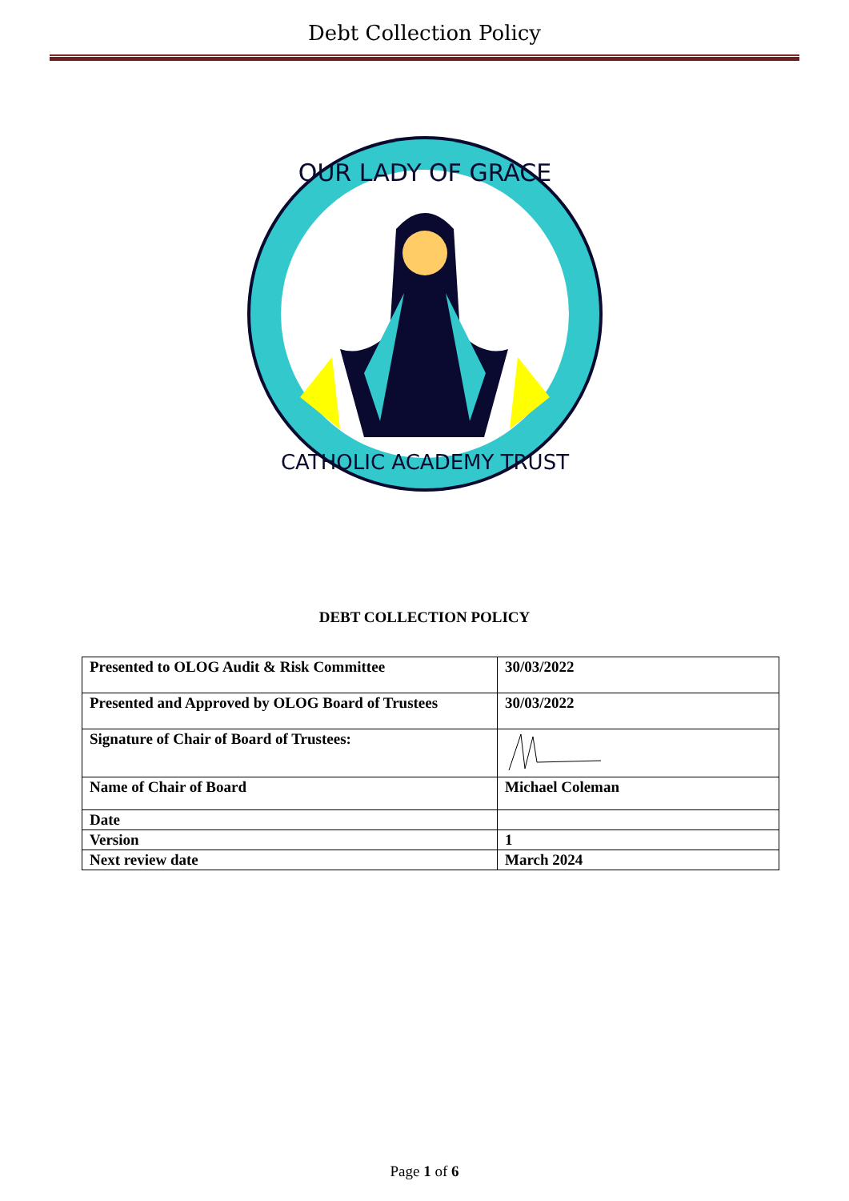Debt Collection Policy
OUR LADY OF GRACE
CATHOLIC ACADEMY TRUST
DEBT COLLECTION POLICY
| Presented to OLOG Audit & Risk Committee | 30/03/2022 |
| Presented and Approved by OLOG Board of Trustees | 30/03/2022 |
| Signature of Chair of Board of Trustees: | |
| Name of Chair of Board | Michael Coleman |
| Date | |
| Version | 1 |
| Next review date | March 2024 |
Page 1 of 6